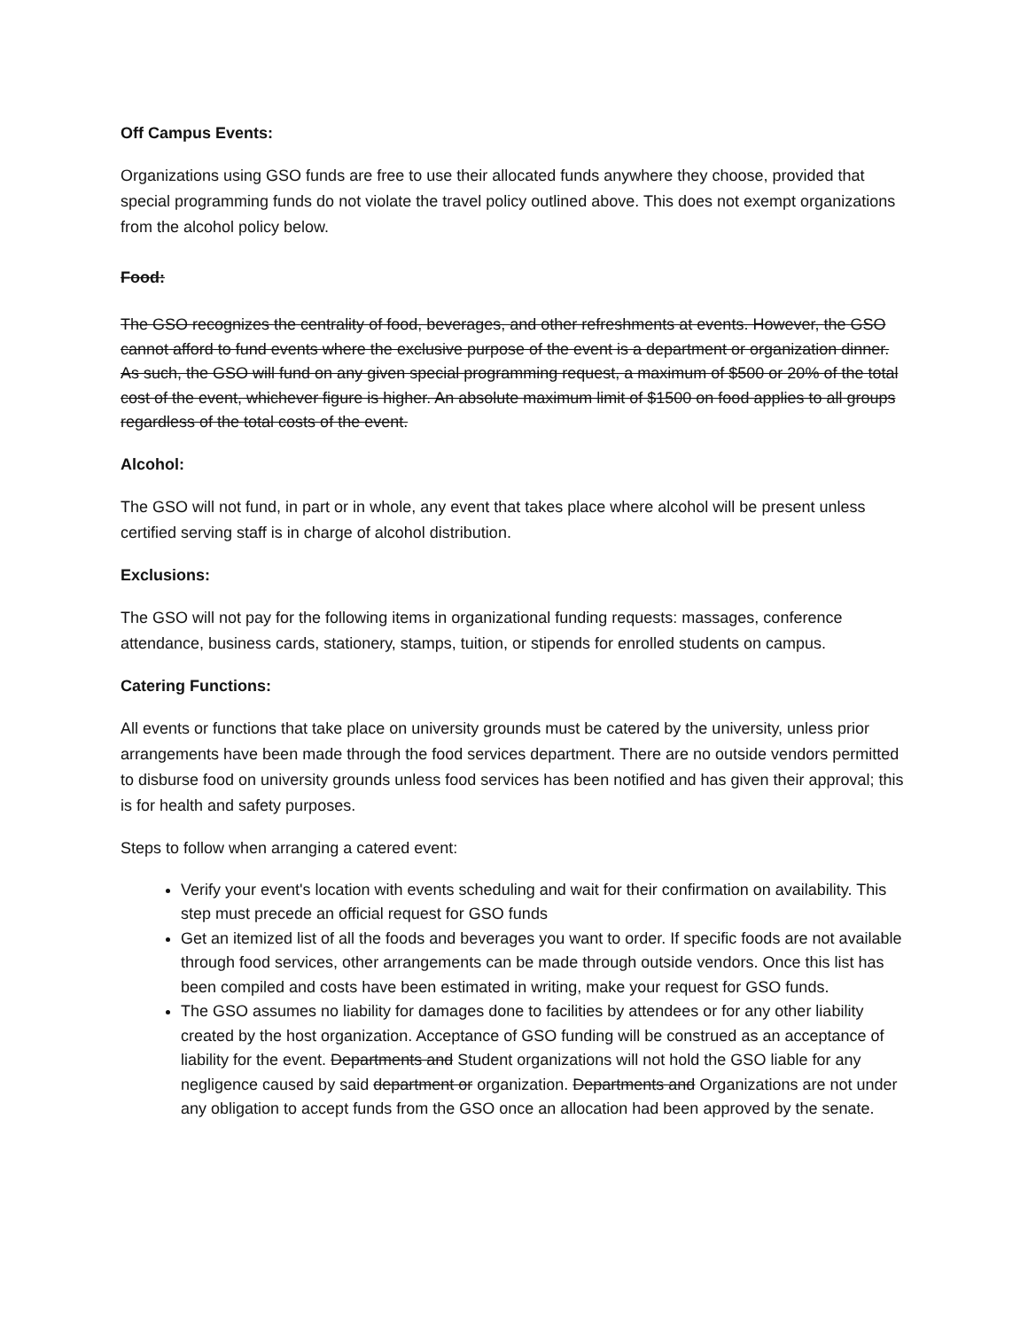Off Campus Events:
Organizations using GSO funds are free to use their allocated funds anywhere they choose, provided that special programming funds do not violate the travel policy outlined above. This does not exempt organizations from the alcohol policy below.
Food:
The GSO recognizes the centrality of food, beverages, and other refreshments at events. However, the GSO cannot afford to fund events where the exclusive purpose of the event is a department or organization dinner. As such, the GSO will fund on any given special programming request, a maximum of $500 or 20% of the total cost of the event, whichever figure is higher. An absolute maximum limit of $1500 on food applies to all groups regardless of the total costs of the event.
Alcohol:
The GSO will not fund, in part or in whole, any event that takes place where alcohol will be present unless certified serving staff is in charge of alcohol distribution.
Exclusions:
The GSO will not pay for the following items in organizational funding requests: massages, conference attendance, business cards, stationery, stamps, tuition, or stipends for enrolled students on campus.
Catering Functions:
All events or functions that take place on university grounds must be catered by the university, unless prior arrangements have been made through the food services department. There are no outside vendors permitted to disburse food on university grounds unless food services has been notified and has given their approval; this is for health and safety purposes.
Steps to follow when arranging a catered event:
Verify your event's location with events scheduling and wait for their confirmation on availability. This step must precede an official request for GSO funds
Get an itemized list of all the foods and beverages you want to order. If specific foods are not available through food services, other arrangements can be made through outside vendors. Once this list has been compiled and costs have been estimated in writing, make your request for GSO funds.
The GSO assumes no liability for damages done to facilities by attendees or for any other liability created by the host organization. Acceptance of GSO funding will be construed as an acceptance of liability for the event. Departments and Student organizations will not hold the GSO liable for any negligence caused by said department or organization. Departments and Organizations are not under any obligation to accept funds from the GSO once an allocation had been approved by the senate.